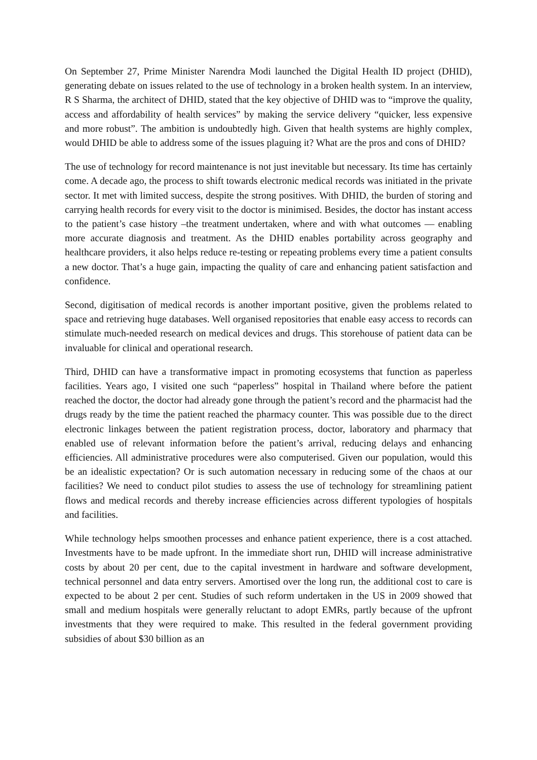On September 27, Prime Minister Narendra Modi launched the Digital Health ID project (DHID), generating debate on issues related to the use of technology in a broken health system. In an interview, R S Sharma, the architect of DHID, stated that the key objective of DHID was to “improve the quality, access and affordability of health services” by making the service delivery “quicker, less expensive and more robust”. The ambition is undoubtedly high. Given that health systems are highly complex, would DHID be able to address some of the issues plaguing it? What are the pros and cons of DHID?
The use of technology for record maintenance is not just inevitable but necessary. Its time has certainly come. A decade ago, the process to shift towards electronic medical records was initiated in the private sector. It met with limited success, despite the strong positives. With DHID, the burden of storing and carrying health records for every visit to the doctor is minimised. Besides, the doctor has instant access to the patient’s case history –the treatment undertaken, where and with what outcomes — enabling more accurate diagnosis and treatment. As the DHID enables portability across geography and healthcare providers, it also helps reduce re-testing or repeating problems every time a patient consults a new doctor. That’s a huge gain, impacting the quality of care and enhancing patient satisfaction and confidence.
Second, digitisation of medical records is another important positive, given the problems related to space and retrieving huge databases. Well organised repositories that enable easy access to records can stimulate much-needed research on medical devices and drugs. This storehouse of patient data can be invaluable for clinical and operational research.
Third, DHID can have a transformative impact in promoting ecosystems that function as paperless facilities. Years ago, I visited one such “paperless” hospital in Thailand where before the patient reached the doctor, the doctor had already gone through the patient’s record and the pharmacist had the drugs ready by the time the patient reached the pharmacy counter. This was possible due to the direct electronic linkages between the patient registration process, doctor, laboratory and pharmacy that enabled use of relevant information before the patient’s arrival, reducing delays and enhancing efficiencies. All administrative procedures were also computerised. Given our population, would this be an idealistic expectation? Or is such automation necessary in reducing some of the chaos at our facilities? We need to conduct pilot studies to assess the use of technology for streamlining patient flows and medical records and thereby increase efficiencies across different typologies of hospitals and facilities.
While technology helps smoothen processes and enhance patient experience, there is a cost attached. Investments have to be made upfront. In the immediate short run, DHID will increase administrative costs by about 20 per cent, due to the capital investment in hardware and software development, technical personnel and data entry servers. Amortised over the long run, the additional cost to care is expected to be about 2 per cent. Studies of such reform undertaken in the US in 2009 showed that small and medium hospitals were generally reluctant to adopt EMRs, partly because of the upfront investments that they were required to make. This resulted in the federal government providing subsidies of about $30 billion as an